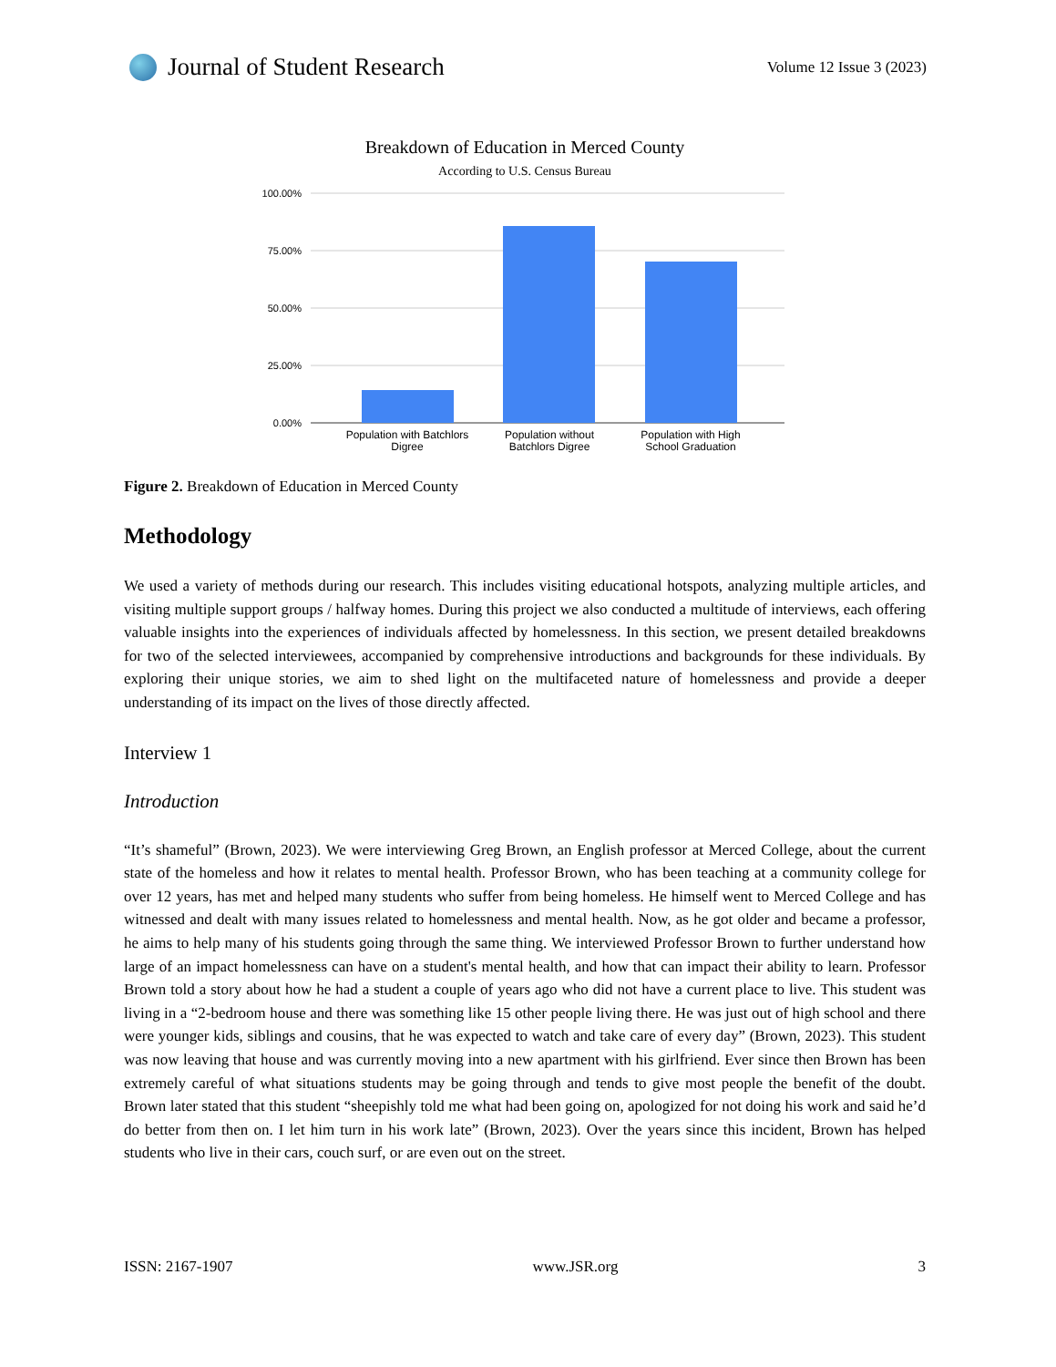Journal of Student Research
Volume 12 Issue 3 (2023)
Breakdown of Education in Merced County
According to U.S. Census Bureau
100.00%
75.00%
50.00%
25.00%
0.00%
Population with Batchlors
Digree
Population without
Batchlors Digree
Population with High
School Graduation
Figure 2. Breakdown of Education in Merced County
Methodology
We used a variety of methods during our research. This includes visiting educational hotspots, analyzing multiple articles, and visiting multiple support groups / halfway homes. During this project we also conducted a multitude of interviews, each offering valuable insights into the experiences of individuals affected by homelessness. In this section, we present detailed breakdowns for two of the selected interviewees, accompanied by comprehensive introductions and backgrounds for these individuals. By exploring their unique stories, we aim to shed light on the multifaceted nature of homelessness and provide a deeper understanding of its impact on the lives of those directly affected.
Interview 1
Introduction
“It’s shameful” (Brown, 2023). We were interviewing Greg Brown, an English professor at Merced College, about the current state of the homeless and how it relates to mental health. Professor Brown, who has been teaching at a community college for over 12 years, has met and helped many students who suffer from being homeless. He himself went to Merced College and has witnessed and dealt with many issues related to homelessness and mental health. Now, as he got older and became a professor, he aims to help many of his students going through the same thing. We interviewed Professor Brown to further understand how large of an impact homelessness can have on a student's mental health, and how that can impact their ability to learn. Professor Brown told a story about how he had a student a couple of years ago who did not have a current place to live. This student was living in a “2-bedroom house and there was something like 15 other people living there. He was just out of high school and there were younger kids, siblings and cousins, that he was expected to watch and take care of every day” (Brown, 2023). This student was now leaving that house and was currently moving into a new apartment with his girlfriend. Ever since then Brown has been extremely careful of what situations students may be going through and tends to give most people the benefit of the doubt. Brown later stated that this student “sheepishly told me what had been going on, apologized for not doing his work and said he’d do better from then on. I let him turn in his work late” (Brown, 2023). Over the years since this incident, Brown has helped students who live in their cars, couch surf, or are even out on the street.
ISSN: 2167-1907 www.JSR.org 3